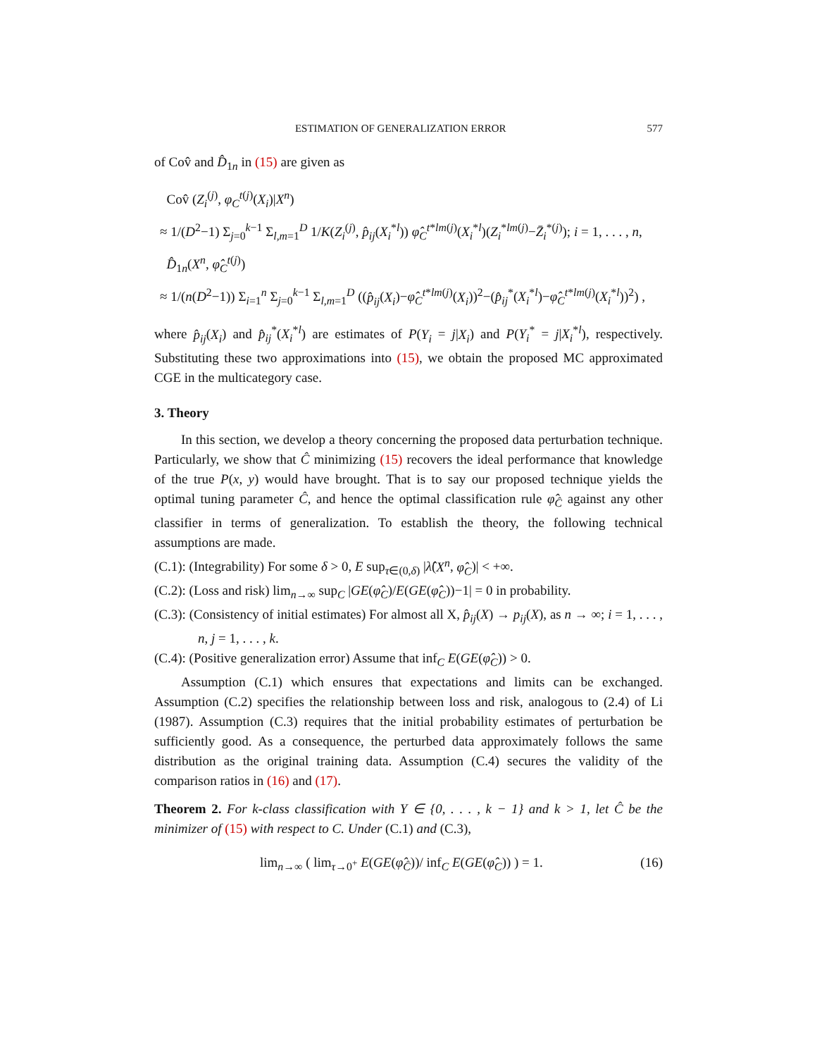ESTIMATION OF GENERALIZATION ERROR 577
of Cov̂ and D̂<sub>1n</sub> in (15) are given as
Cov̂ (Z<sub>i</sub><sup>(j)</sup>, φ<sub>C</sub><sup>t(j)</sup>(X<sub>i</sub>)|X<sup>n</sup>)
≈ 1/(D<sup>2</sup>−1) Σ<sub>j=0</sub><sup>k−1</sup> Σ<sub>l,m=1</sub><sup>D</sup> 1/K(Z<sub>i</sub><sup>(j)</sup>, p̂<sub>ij</sub>(X<sub>i</sub><sup>*l</sup>)) φ̂<sub>C</sub><sup>t*lm(j)</sup>(X<sub>i</sub><sup>*l</sup>)(Z<sub>i</sub><sup>*lm(j)</sup>−Z̄<sub>i</sub><sup>*(j)</sup>); i = 1, . . . , n,
D̂<sub>1n</sub>(X<sup>n</sup>, φ̂<sub>C</sub><sup>t(j)</sup>)
≈ 1/(n(D<sup>2</sup>−1)) Σ<sub>i=1</sub><sup>n</sup> Σ<sub>j=0</sub><sup>k−1</sup> Σ<sub>l,m=1</sub><sup>D</sup> ((p̂<sub>ij</sub>(X<sub>i</sub>)−φ̂<sub>C</sub><sup>t*lm(j)</sup>(X<sub>i</sub>))<sup>2</sup>−(p̂<sub>ij</sub><sup>*</sup>(X<sub>i</sub><sup>*l</sup>)−φ̂<sub>C</sub><sup>t*lm(j)</sup>(X<sub>i</sub><sup>*l</sup>))<sup>2</sup>) ,
where p̂<sub>ij</sub>(X<sub>i</sub>) and p̂<sub>ij</sub><sup>*</sup>(X<sub>i</sub><sup>*l</sup>) are estimates of P(Y<sub>i</sub> = j|X<sub>i</sub>) and P(Y<sub>i</sub><sup>*</sup> = j|X<sub>i</sub><sup>*l</sup>), respectively. Substituting these two approximations into (15), we obtain the proposed MC approximated CGE in the multicategory case.
3. Theory
In this section, we develop a theory concerning the proposed data perturbation technique. Particularly, we show that Ĉ minimizing (15) recovers the ideal performance that knowledge of the true P(x, y) would have brought. That is to say our proposed technique yields the optimal tuning parameter Ĉ, and hence the optimal classification rule φ̂<sub>Ĉ</sub> against any other classifier in terms of generalization. To establish the theory, the following technical assumptions are made.
(C.1): (Integrability) For some δ > 0, E sup<sub>τ∈(0,δ)</sub> |λ̂(X<sup>n</sup>, φ̂<sub>C</sub>)| < +∞.
(C.2): (Loss and risk) lim<sub>n→∞</sub> sup<sub>C</sub> |GE(φ̂<sub>C</sub>)/E(GE(φ̂<sub>C</sub>))−1| = 0 in probability.
(C.3): (Consistency of initial estimates) For almost all X, p̂<sub>ij</sub>(X) → p<sub>ij</sub>(X), as n → ∞; i = 1, . . . , n, j = 1, . . . , k.
(C.4): (Positive generalization error) Assume that inf<sub>C</sub> E(GE(φ̂<sub>C</sub>)) > 0.
Assumption (C.1) which ensures that expectations and limits can be exchanged. Assumption (C.2) specifies the relationship between loss and risk, analogous to (2.4) of Li (1987). Assumption (C.3) requires that the initial probability estimates of perturbation be sufficiently good. As a consequence, the perturbed data approximately follows the same distribution as the original training data. Assumption (C.4) secures the validity of the comparison ratios in (16) and (17).
Theorem 2. For k-class classification with Y ∈ {0, . . . , k − 1} and k > 1, let Ĉ be the minimizer of (15) with respect to C. Under (C.1) and (C.3),
lim<sub>n→∞</sub> ( lim<sub>τ→0<sup>+</sup></sub> E(GE(φ̂<sub>Ĉ</sub>))/ inf<sub>C</sub> E(GE(φ̂<sub>C</sub>)) ) = 1. (16)